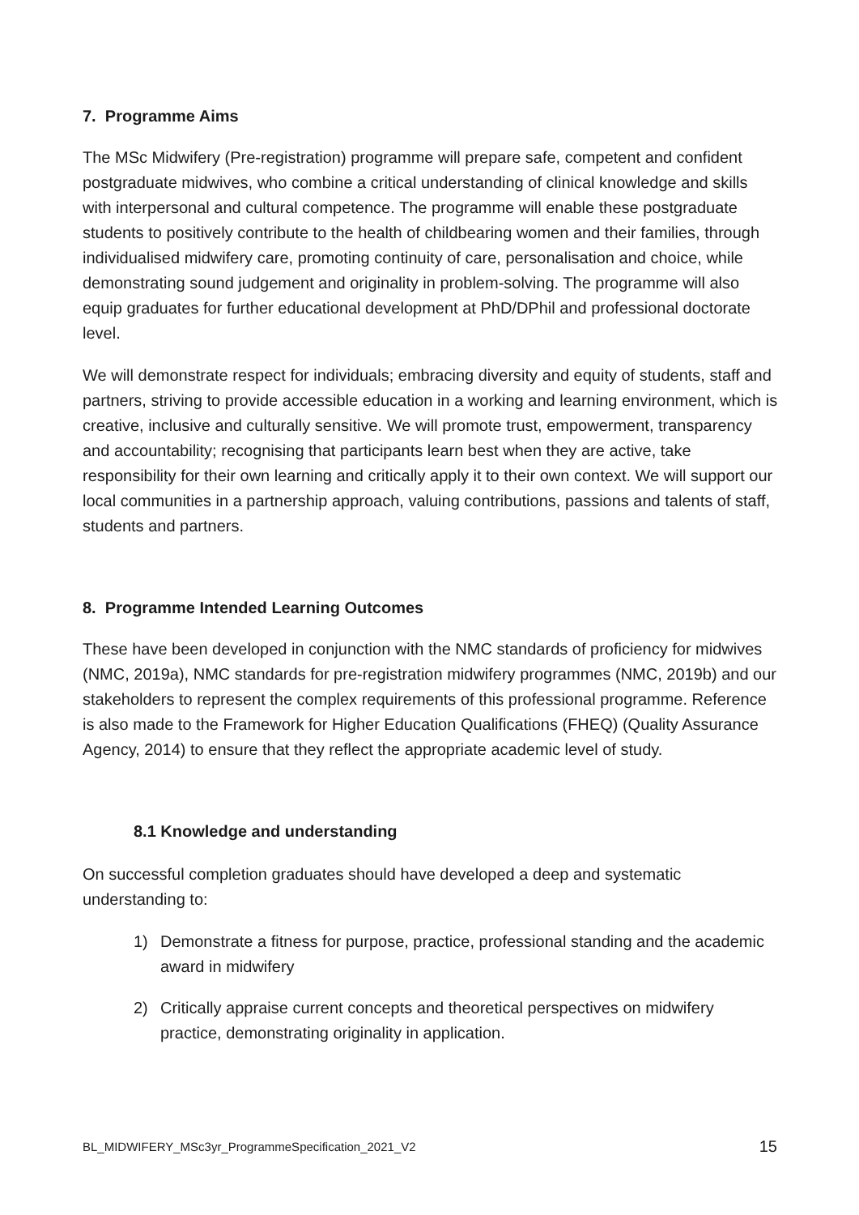7. Programme Aims
The MSc Midwifery (Pre-registration) programme will prepare safe, competent and confident postgraduate midwives, who combine a critical understanding of clinical knowledge and skills with interpersonal and cultural competence. The programme will enable these postgraduate students to positively contribute to the health of childbearing women and their families, through individualised midwifery care, promoting continuity of care, personalisation and choice, while demonstrating sound judgement and originality in problem-solving. The programme will also equip graduates for further educational development at PhD/DPhil and professional doctorate level.
We will demonstrate respect for individuals; embracing diversity and equity of students, staff and partners, striving to provide accessible education in a working and learning environment, which is creative, inclusive and culturally sensitive. We will promote trust, empowerment, transparency and accountability; recognising that participants learn best when they are active, take responsibility for their own learning and critically apply it to their own context. We will support our local communities in a partnership approach, valuing contributions, passions and talents of staff, students and partners.
8. Programme Intended Learning Outcomes
These have been developed in conjunction with the NMC standards of proficiency for midwives (NMC, 2019a), NMC standards for pre-registration midwifery programmes (NMC, 2019b) and our stakeholders to represent the complex requirements of this professional programme. Reference is also made to the Framework for Higher Education Qualifications (FHEQ) (Quality Assurance Agency, 2014) to ensure that they reflect the appropriate academic level of study.
8.1 Knowledge and understanding
On successful completion graduates should have developed a deep and systematic understanding to:
1) Demonstrate a fitness for purpose, practice, professional standing and the academic award in midwifery
2) Critically appraise current concepts and theoretical perspectives on midwifery practice, demonstrating originality in application.
BL_MIDWIFERY_MSc3yr_ProgrammeSpecification_2021_V2 15